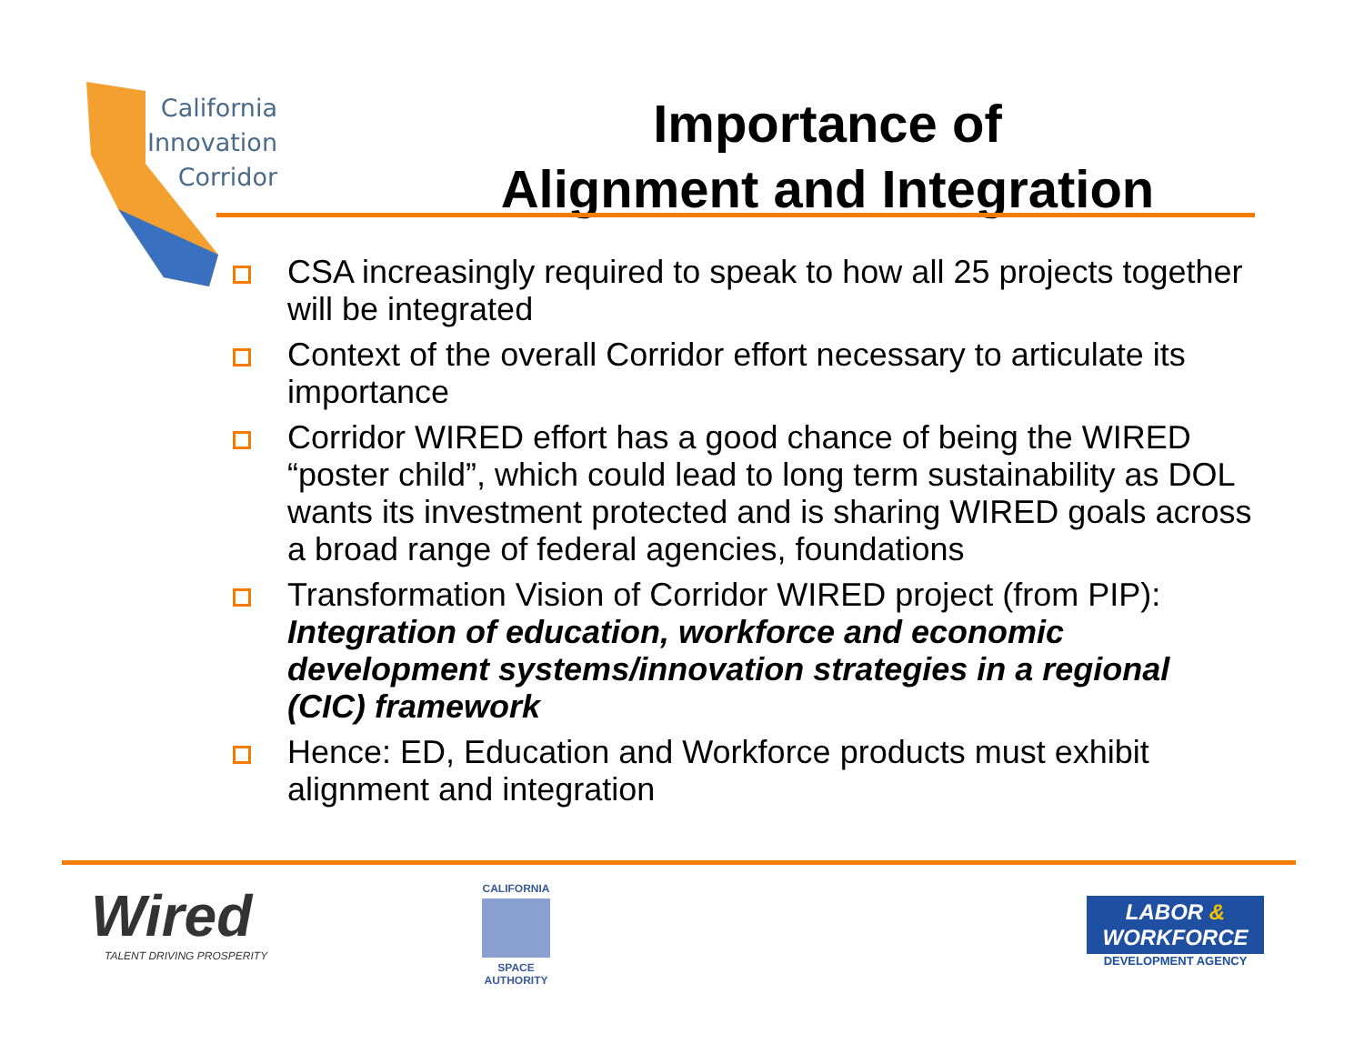California
Innovation
Corridor
Importance of
Alignment and Integration
CSA increasingly required to speak to how all 25 projects together will be integrated
Context of the overall Corridor effort necessary to articulate its importance
Corridor WIRED effort has a good chance of being the WIRED “poster child”, which could lead to long term sustainability as DOL wants its investment protected and is sharing WIRED goals across a broad range of federal agencies, foundations
Transformation Vision of Corridor WIRED project (from PIP): Integration of education, workforce and economic development systems/innovation strategies in a regional (CIC) framework
Hence: ED, Education and Workforce products must exhibit alignment and integration
Wired
TALENT DRIVING PROSPERITY
CALIFORNIA
SPACE
AUTHORITY
LABOR &
WORKFORCE
DEVELOPMENT AGENCY